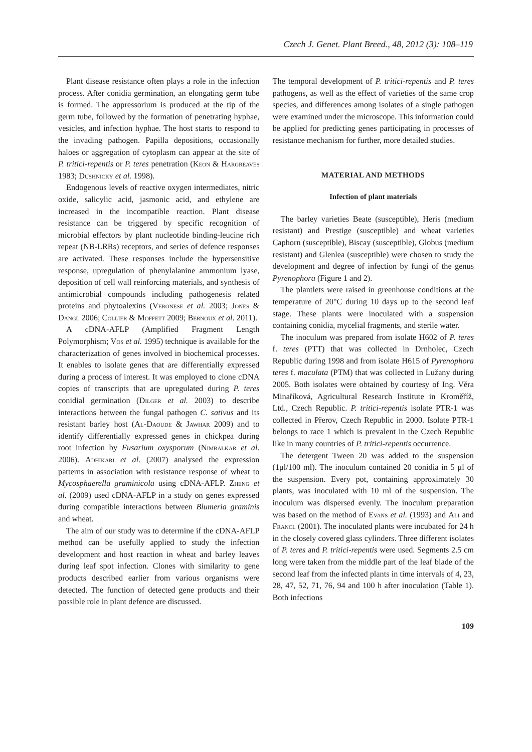Czech J. Genet. Plant Breed., 48, 2012 (3): 108–119
Plant disease resistance often plays a role in the infection process. After conidia germination, an elongating germ tube is formed. The appressorium is produced at the tip of the germ tube, followed by the formation of penetrating hyphae, vesicles, and infection hyphae. The host starts to respond to the invading pathogen. Papilla depositions, occasionally haloes or aggregation of cytoplasm can appear at the site of P. tritici-repentis or P. teres penetration (Keon & Hargreaves 1983; Dushnicky et al. 1998).
Endogenous levels of reactive oxygen intermediates, nitric oxide, salicylic acid, jasmonic acid, and ethylene are increased in the incompatible reaction. Plant disease resistance can be triggered by specific recognition of microbial effectors by plant nucleotide binding-leucine rich repeat (NB-LRRs) receptors, and series of defence responses are activated. These responses include the hypersensitive response, upregulation of phenylalanine ammonium lyase, deposition of cell wall reinforcing materials, and synthesis of antimicrobial compounds including pathogenesis related proteins and phytoalexins (Veronese et al. 2003; Jones & Dangl 2006; Collier & Moffett 2009; Bernoux et al. 2011).
A cDNA-AFLP (Amplified Fragment Length Polymorphism; Vos et al. 1995) technique is available for the characterization of genes involved in biochemical processes. It enables to isolate genes that are differentially expressed during a process of interest. It was employed to clone cDNA copies of transcripts that are upregulated during P. teres conidial germination (Dilger et al. 2003) to describe interactions between the fungal pathogen C. sativus and its resistant barley host (Al-Daoude & Jawhar 2009) and to identify differentially expressed genes in chickpea during root infection by Fusarium oxysporum (Nimbalkar et al. 2006). Adhikari et al. (2007) analysed the expression patterns in association with resistance response of wheat to Mycosphaerella graminicola using cDNA-AFLP. Zheng et al. (2009) used cDNA-AFLP in a study on genes expressed during compatible interactions between Blumeria graminis and wheat.
The aim of our study was to determine if the cDNA-AFLP method can be usefully applied to study the infection development and host reaction in wheat and barley leaves during leaf spot infection. Clones with similarity to gene products described earlier from various organisms were detected. The function of detected gene products and their possible role in plant defence are discussed.
The temporal development of P. tritici-repentis and P. teres pathogens, as well as the effect of varieties of the same crop species, and differences among isolates of a single pathogen were examined under the microscope. This information could be applied for predicting genes participating in processes of resistance mechanism for further, more detailed studies.
MATERIAL AND METHODS
Infection of plant materials
The barley varieties Beate (susceptible), Heris (medium resistant) and Prestige (susceptible) and wheat varieties Caphorn (susceptible), Biscay (susceptible), Globus (medium resistant) and Glenlea (susceptible) were chosen to study the development and degree of infection by fungi of the genus Pyrenophora (Figure 1 and 2).
The plantlets were raised in greenhouse conditions at the temperature of 20°C during 10 days up to the second leaf stage. These plants were inoculated with a suspension containing conidia, mycelial fragments, and sterile water.
The inoculum was prepared from isolate H602 of P. teres f. teres (PTT) that was collected in Drnholec, Czech Republic during 1998 and from isolate H615 of Pyrenophora teres f. maculata (PTM) that was collected in Lužany during 2005. Both isolates were obtained by courtesy of Ing. Věra Minaříková, Agricultural Research Institute in Kroměříž, Ltd., Czech Republic. P. tritici-repentis isolate PTR-1 was collected in Přerov, Czech Republic in 2000. Isolate PTR-1 belongs to race 1 which is prevalent in the Czech Republic like in many countries of P. tritici-repentis occurrence.
The detergent Tween 20 was added to the suspension (1μl/100 ml). The inoculum contained 20 conidia in 5 μl of the suspension. Every pot, containing approximately 30 plants, was inoculated with 10 ml of the suspension. The inoculum was dispersed evenly. The inoculum preparation was based on the method of Evans et al. (1993) and Ali and Francl (2001). The inoculated plants were incubated for 24 h in the closely covered glass cylinders. Three different isolates of P. teres and P. tritici-repentis were used. Segments 2.5 cm long were taken from the middle part of the leaf blade of the second leaf from the infected plants in time intervals of 4, 23, 28, 47, 52, 71, 76, 94 and 100 h after inoculation (Table 1). Both infections
109